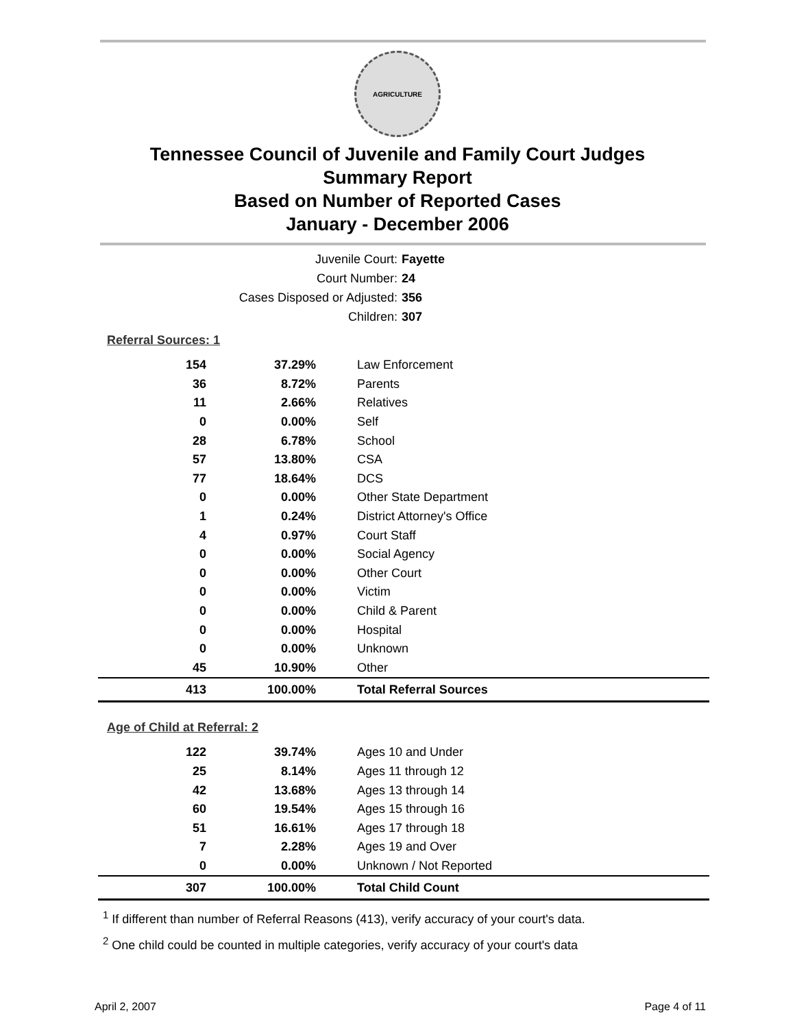AGRICULTURE
Tennessee Council of Juvenile and Family Court Judges
Summary Report
Based on Number of Reported Cases
January - December 2006
Juvenile Court: Fayette
Court Number: 24
Cases Disposed or Adjusted: 356
Children: 307
Referral Sources: 1
| 154 | 37.29% | Law Enforcement |
| 36 | 8.72% | Parents |
| 11 | 2.66% | Relatives |
| 0 | 0.00% | Self |
| 28 | 6.78% | School |
| 57 | 13.80% | CSA |
| 77 | 18.64% | DCS |
| 0 | 0.00% | Other State Department |
| 1 | 0.24% | District Attorney's Office |
| 4 | 0.97% | Court Staff |
| 0 | 0.00% | Social Agency |
| 0 | 0.00% | Other Court |
| 0 | 0.00% | Victim |
| 0 | 0.00% | Child & Parent |
| 0 | 0.00% | Hospital |
| 0 | 0.00% | Unknown |
| 45 | 10.90% | Other |
| 413 | 100.00% | Total Referral Sources |
Age of Child at Referral: 2
| 122 | 39.74% | Ages 10 and Under |
| 25 | 8.14% | Ages 11 through 12 |
| 42 | 13.68% | Ages 13 through 14 |
| 60 | 19.54% | Ages 15 through 16 |
| 51 | 16.61% | Ages 17 through 18 |
| 7 | 2.28% | Ages 19 and Over |
| 0 | 0.00% | Unknown / Not Reported |
| 307 | 100.00% | Total Child Count |
<sup>1</sup> If different than number of Referral Reasons (413), verify accuracy of your court's data.
<sup>2</sup> One child could be counted in multiple categories, verify accuracy of your court's data
April 2, 2007 Page 4 of 11